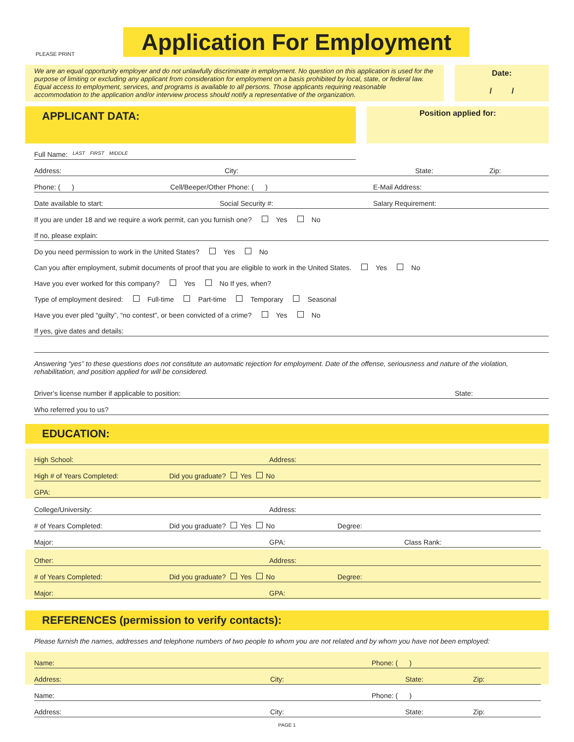PLEASE PRINT
Application For Employment
We are an equal opportunity employer and do not unlawfully discriminate in employment. No question on this application is used for the purpose of limiting or excluding any applicant from consideration for employment on a basis prohibited by local, state, or federal law. Equal access to employment, services, and programs is available to all persons. Those applicants requiring reasonable accommodation to the application and/or interview process should notify a representative of the organization.
Date:
/ /
APPLICANT DATA:
Position applied for:
Full Name: LAST FIRST MIDDLE
Address: City: State: Zip:
Phone: ( ) Cell/Beeper/Other Phone: ( ) E-Mail Address:
Date available to start: Social Security #: Salary Requirement:
If you are under 18 and we require a work permit, can you furnish one? Yes No
If no, please explain:
Do you need permission to work in the United States? Yes No
Can you after employment, submit documents of proof that you are eligible to work in the United States. Yes No
Have you ever worked for this company? Yes No If yes, when?
Type of employment desired: Full-time Part-time Temporary Seasonal
Have you ever pled “guilty”, “no contest”, or been convicted of a crime? Yes No
If yes, give dates and details:
Answering “yes” to these questions does not constitute an automatic rejection for employment. Date of the offense, seriousness and nature of the violation, rehabilitation, and position applied for will be considered.
Driver’s license number if applicable to position: State:
Who referred you to us?
EDUCATION:
High School: Address:
High # of Years Completed: Did you graduate? Yes No
GPA:
College/University: Address:
# of Years Completed: Did you graduate? Yes No Degree:
Major: GPA: Class Rank:
Other: Address:
# of Years Completed: Did you graduate? Yes No Degree:
Major: GPA:
REFERENCES (permission to verify contacts):
Please furnish the names, addresses and telephone numbers of two people to whom you are not related and by whom you have not been employed:
Name: Phone: ( )
Address: City: State: Zip:
Name: Phone: ( )
Address: City: State: Zip:
PAGE 1